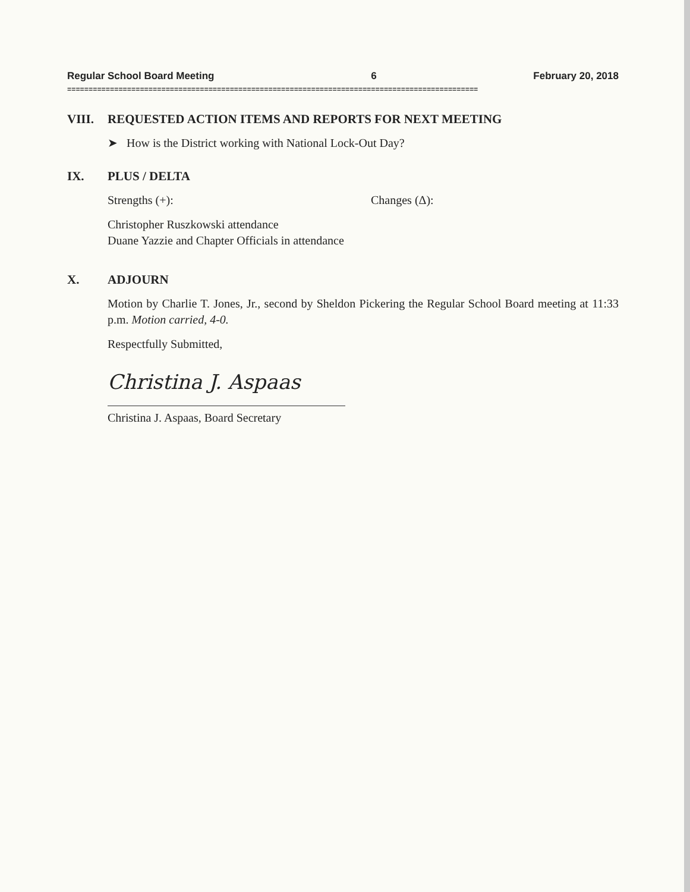Regular School Board Meeting 6 February 20, 2018
================================================================================================
VIII. REQUESTED ACTION ITEMS AND REPORTS FOR NEXT MEETING
➤ How is the District working with National Lock-Out Day?
IX. PLUS / DELTA
Strengths (+): Changes (Δ):
Christopher Ruszkowski attendance
Duane Yazzie and Chapter Officials in attendance
X. ADJOURN
Motion by Charlie T. Jones, Jr., second by Sheldon Pickering the Regular School Board meeting at 11:33 p.m. Motion carried, 4-0.
Respectfully Submitted,
Christina J. Aspaas
Christina J. Aspaas, Board Secretary